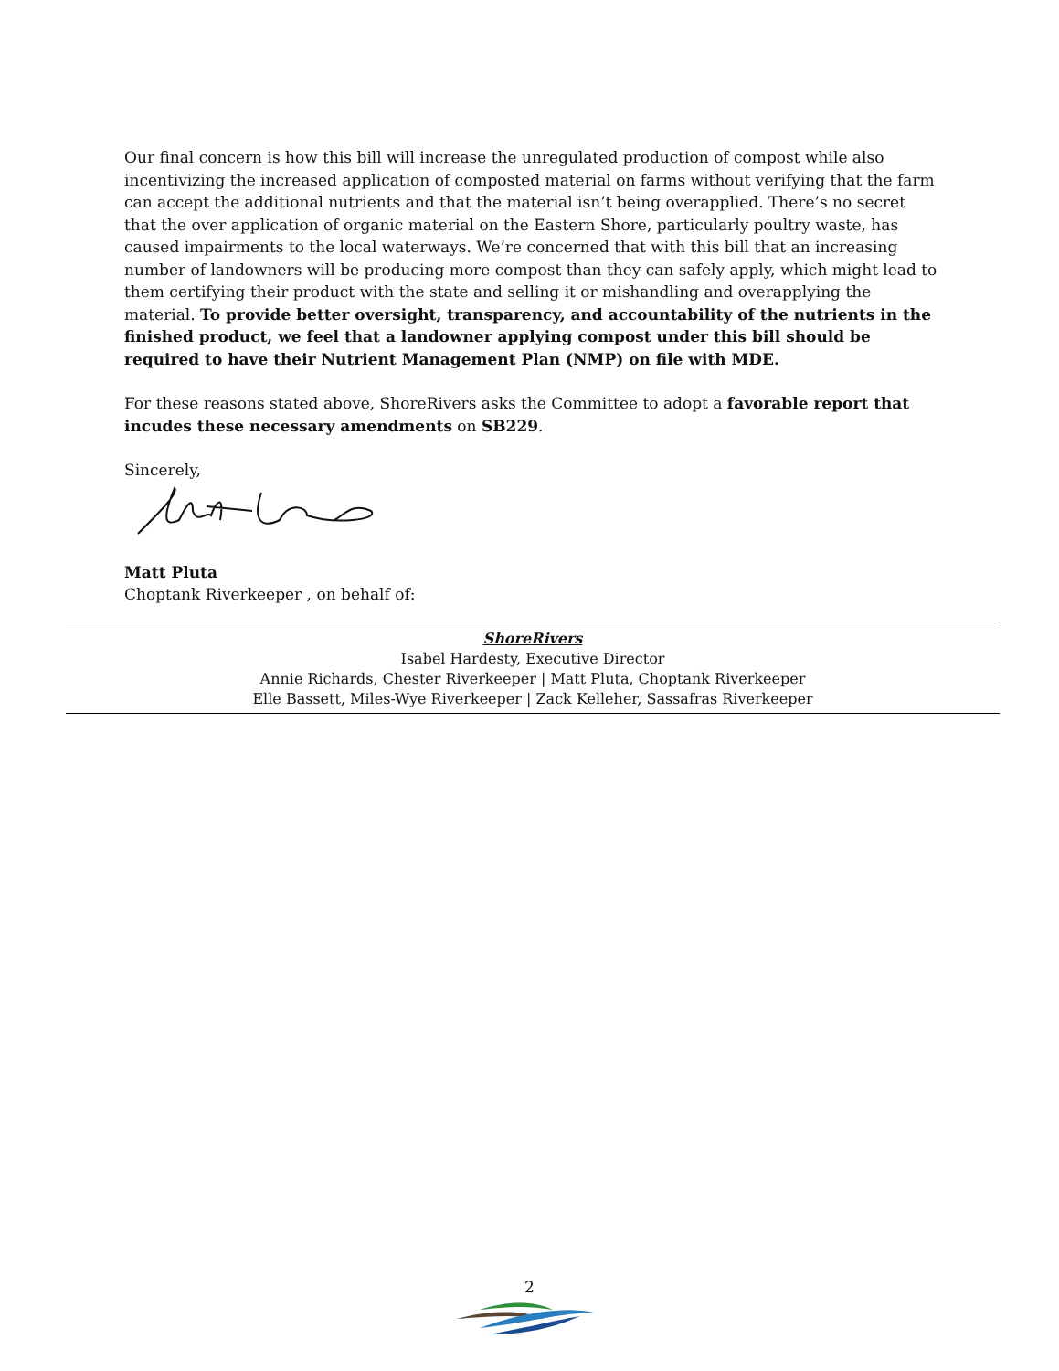Our final concern is how this bill will increase the unregulated production of compost while also incentivizing the increased application of composted material on farms without verifying that the farm can accept the additional nutrients and that the material isn’t being overapplied. There’s no secret that the over application of organic material on the Eastern Shore, particularly poultry waste, has caused impairments to the local waterways. We’re concerned that with this bill that an increasing number of landowners will be producing more compost than they can safely apply, which might lead to them certifying their product with the state and selling it or mishandling and overapplying the material. To provide better oversight, transparency, and accountability of the nutrients in the finished product, we feel that a landowner applying compost under this bill should be required to have their Nutrient Management Plan (NMP) on file with MDE.
For these reasons stated above, ShoreRivers asks the Committee to adopt a favorable report that incudes these necessary amendments on SB229.
Sincerely,
Matt Pluta
Choptank Riverkeeper , on behalf of:
ShoreRivers
Isabel Hardesty, Executive Director
Annie Richards, Chester Riverkeeper | Matt Pluta, Choptank Riverkeeper
Elle Bassett, Miles-Wye Riverkeeper | Zack Kelleher, Sassafras Riverkeeper
2